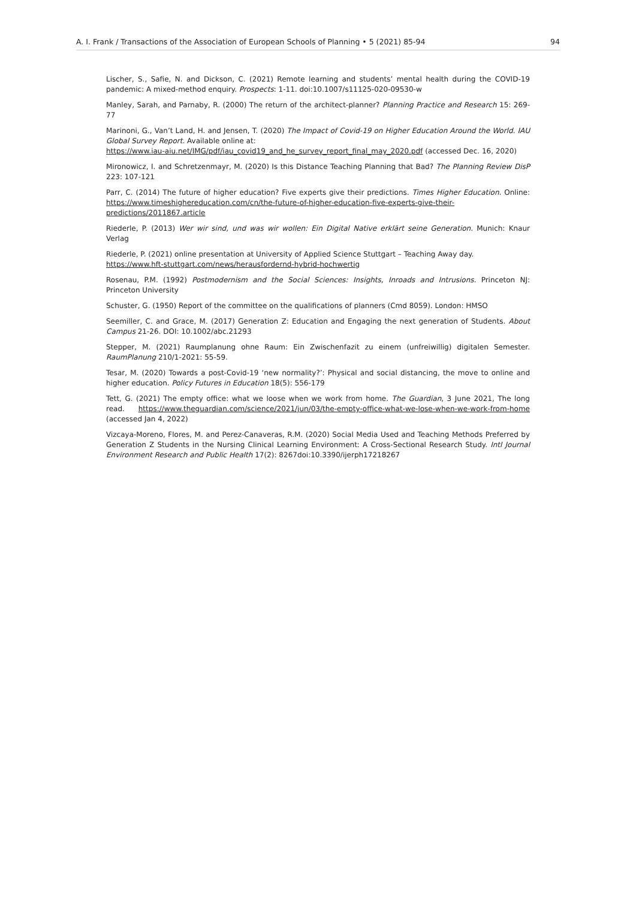A. I. Frank / Transactions of the Association of European Schools of Planning • 5 (2021) 85-94 94
Lischer, S., Safie, N. and Dickson, C. (2021) Remote learning and students’ mental health during the COVID-19 pandemic: A mixed-method enquiry. Prospects: 1-11. doi:10.1007/s11125-020-09530-w
Manley, Sarah, and Parnaby, R. (2000) The return of the architect-planner? Planning Practice and Research 15: 269-77
Marinoni, G., Van’t Land, H. and Jensen, T. (2020) The Impact of Covid-19 on Higher Education Around the World. IAU Global Survey Report. Available online at:
https://www.iau-aiu.net/IMG/pdf/iau_covid19_and_he_survey_report_final_may_2020.pdf (accessed Dec. 16, 2020)
Mironowicz, I. and Schretzenmayr, M. (2020) Is this Distance Teaching Planning that Bad? The Planning Review DisP 223: 107-121
Parr, C. (2014) The future of higher education? Five experts give their predictions. Times Higher Education. Online: https://www.timeshighereducation.com/cn/the-future-of-higher-education-five-experts-give-their-predictions/2011867.article
Riederle, P. (2013) Wer wir sind, und was wir wollen: Ein Digital Native erklärt seine Generation. Munich: Knaur Verlag
Riederle, P. (2021) online presentation at University of Applied Science Stuttgart – Teaching Away day.
https://www.hft-stuttgart.com/news/herausfordernd-hybrid-hochwertig
Rosenau, P.M. (1992) Postmodernism and the Social Sciences: Insights, Inroads and Intrusions. Princeton NJ: Princeton University
Schuster, G. (1950) Report of the committee on the qualifications of planners (Cmd 8059). London: HMSO
Seemiller, C. and Grace, M. (2017) Generation Z: Education and Engaging the next generation of Students. About Campus 21-26. DOI: 10.1002/abc.21293
Stepper, M. (2021) Raumplanung ohne Raum: Ein Zwischenfazit zu einem (unfreiwillig) digitalen Semester. RaumPlanung 210/1-2021: 55-59.
Tesar, M. (2020) Towards a post-Covid-19 ‘new normality?’: Physical and social distancing, the move to online and higher education. Policy Futures in Education 18(5): 556-179
Tett, G. (2021) The empty office: what we loose when we work from home. The Guardian, 3 June 2021, The long read. https://www.theguardian.com/science/2021/jun/03/the-empty-office-what-we-lose-when-we-work-from-home (accessed Jan 4, 2022)
Vizcaya-Moreno, Flores, M. and Perez-Canaveras, R.M. (2020) Social Media Used and Teaching Methods Preferred by Generation Z Students in the Nursing Clinical Learning Environment: A Cross-Sectional Research Study. Intl Journal Environment Research and Public Health 17(2): 8267doi:10.3390/ijerph17218267